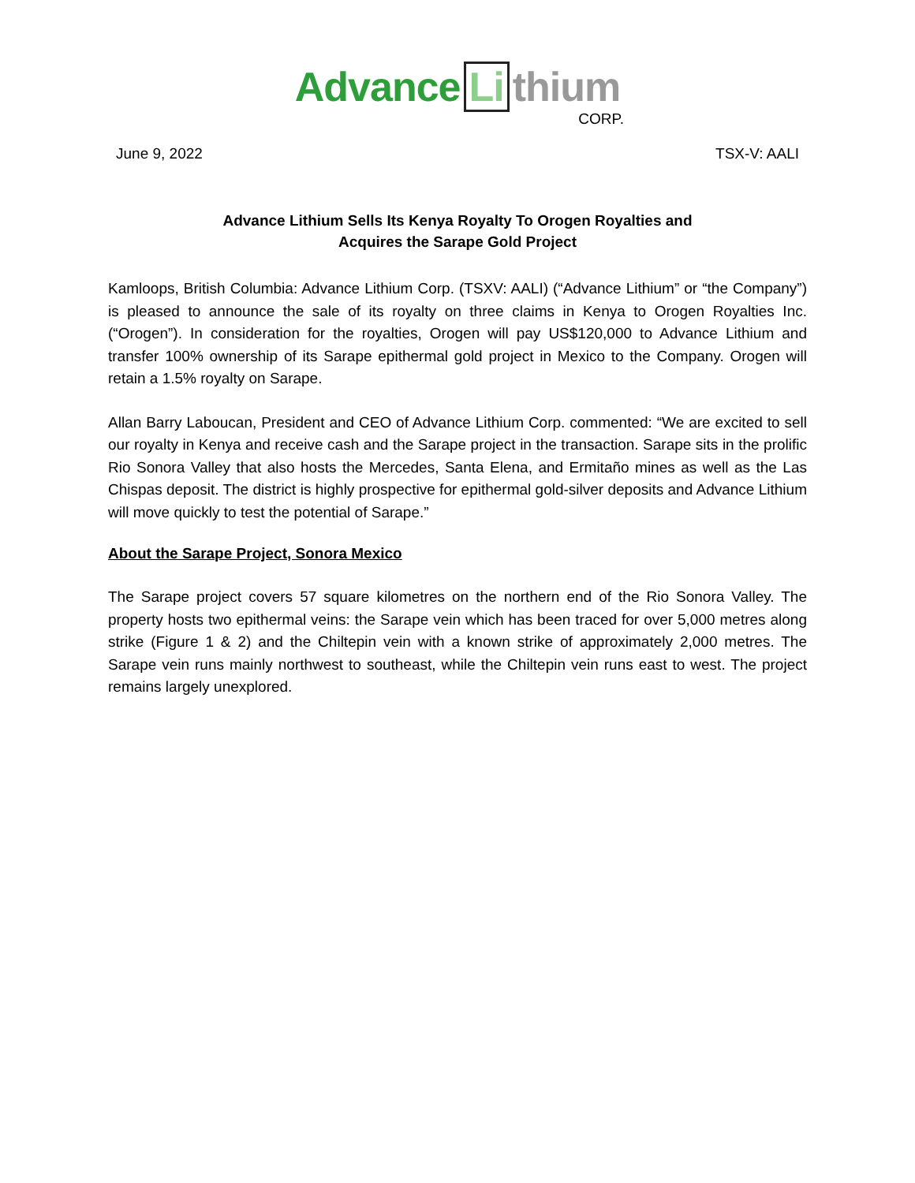Advance Li thium
CORP.
June 9, 2022 TSX-V: AALI
Advance Lithium Sells Its Kenya Royalty To Orogen Royalties and
Acquires the Sarape Gold Project
Kamloops, British Columbia: Advance Lithium Corp. (TSXV: AALI) (“Advance Lithium” or “the Company”) is pleased to announce the sale of its royalty on three claims in Kenya to Orogen Royalties Inc. (“Orogen”). In consideration for the royalties, Orogen will pay US$120,000 to Advance Lithium and transfer 100% ownership of its Sarape epithermal gold project in Mexico to the Company. Orogen will retain a 1.5% royalty on Sarape.
Allan Barry Laboucan, President and CEO of Advance Lithium Corp. commented: “We are excited to sell our royalty in Kenya and receive cash and the Sarape project in the transaction. Sarape sits in the prolific Rio Sonora Valley that also hosts the Mercedes, Santa Elena, and Ermitaño mines as well as the Las Chispas deposit. The district is highly prospective for epithermal gold-silver deposits and Advance Lithium will move quickly to test the potential of Sarape.”
About the Sarape Project, Sonora Mexico
The Sarape project covers 57 square kilometres on the northern end of the Rio Sonora Valley. The property hosts two epithermal veins: the Sarape vein which has been traced for over 5,000 metres along strike (Figure 1 & 2) and the Chiltepin vein with a known strike of approximately 2,000 metres. The Sarape vein runs mainly northwest to southeast, while the Chiltepin vein runs east to west. The project remains largely unexplored.